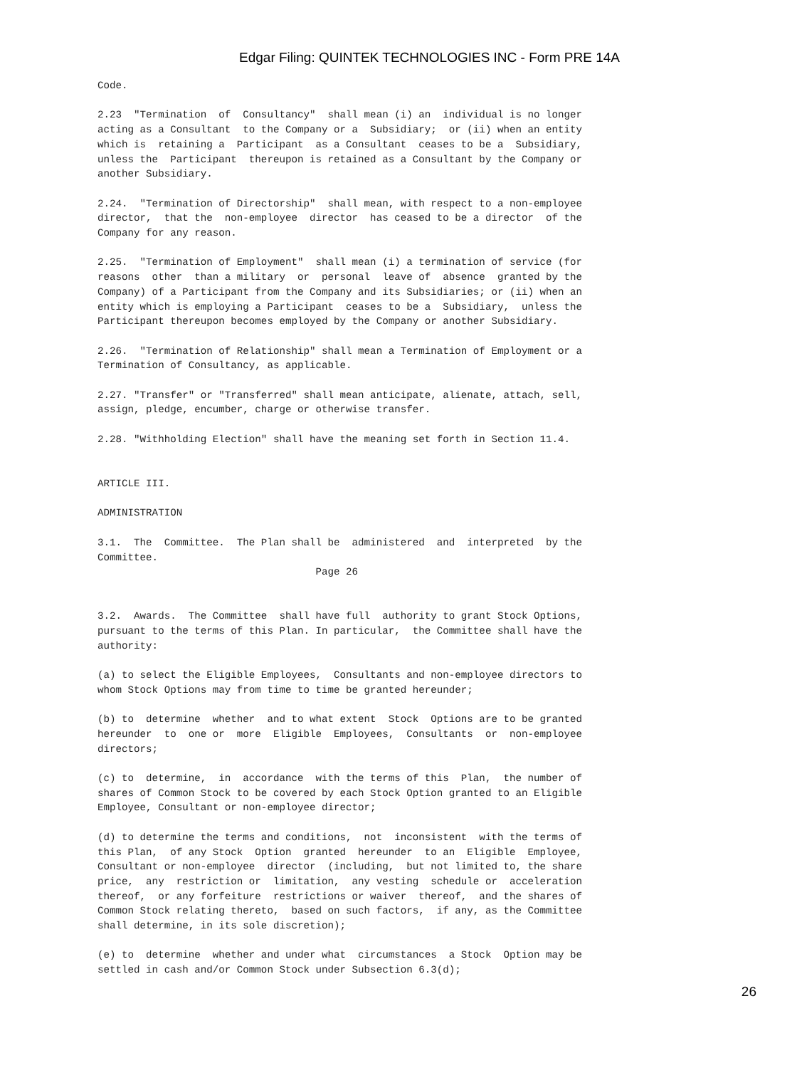Edgar Filing: QUINTEK TECHNOLOGIES INC - Form PRE 14A
Code.

2.23  "Termination  of  Consultancy"  shall mean (i) an  individual is no longer
acting as a Consultant  to the Company or a  Subsidiary;  or (ii) when an entity
which is  retaining a  Participant  as a Consultant  ceases to be a  Subsidiary,
unless the  Participant  thereupon is retained as a Consultant by the Company or
another Subsidiary.

2.24.  "Termination of Directorship"  shall mean, with respect to a non-employee
director,  that the  non-employee  director  has ceased to be a director  of the
Company for any reason.

2.25.  "Termination of Employment"  shall mean (i) a termination of service (for
reasons  other  than a military  or  personal  leave of  absence  granted by the
Company) of a Participant from the Company and its Subsidiaries; or (ii) when an
entity which is employing a Participant  ceases to be a  Subsidiary,  unless the
Participant thereupon becomes employed by the Company or another Subsidiary.

2.26.  "Termination of Relationship" shall mean a Termination of Employment or a
Termination of Consultancy, as applicable.

2.27. "Transfer" or "Transferred" shall mean anticipate, alienate, attach, sell,
assign, pledge, encumber, charge or otherwise transfer.

2.28. "Withholding Election" shall have the meaning set forth in Section 11.4.


ARTICLE III.

ADMINISTRATION

3.1.  The  Committee.  The Plan shall be  administered  and  interpreted  by the
Committee.
                                    Page 26


3.2.  Awards.  The Committee  shall have full  authority to grant Stock Options,
pursuant to the terms of this Plan. In particular,  the Committee shall have the
authority:

(a) to select the Eligible Employees,  Consultants and non-employee directors to
whom Stock Options may from time to time be granted hereunder;

(b) to  determine  whether  and to what extent  Stock  Options are to be granted
hereunder  to  one or  more  Eligible  Employees,  Consultants  or  non-employee
directors;

(c) to  determine,  in  accordance  with the terms of this  Plan,  the number of
shares of Common Stock to be covered by each Stock Option granted to an Eligible
Employee, Consultant or non-employee director;

(d) to determine the terms and conditions,  not  inconsistent  with the terms of
this Plan,  of any Stock  Option  granted  hereunder  to an  Eligible  Employee,
Consultant or non-employee  director  (including,  but not limited to, the share
price,  any  restriction or  limitation,  any vesting  schedule or  acceleration
thereof,  or any forfeiture  restrictions or waiver  thereof,  and the shares of
Common Stock relating thereto,  based on such factors,  if any, as the Committee
shall determine, in its sole discretion);

(e) to  determine  whether and under what  circumstances  a Stock  Option may be
settled in cash and/or Common Stock under Subsection 6.3(d);
26